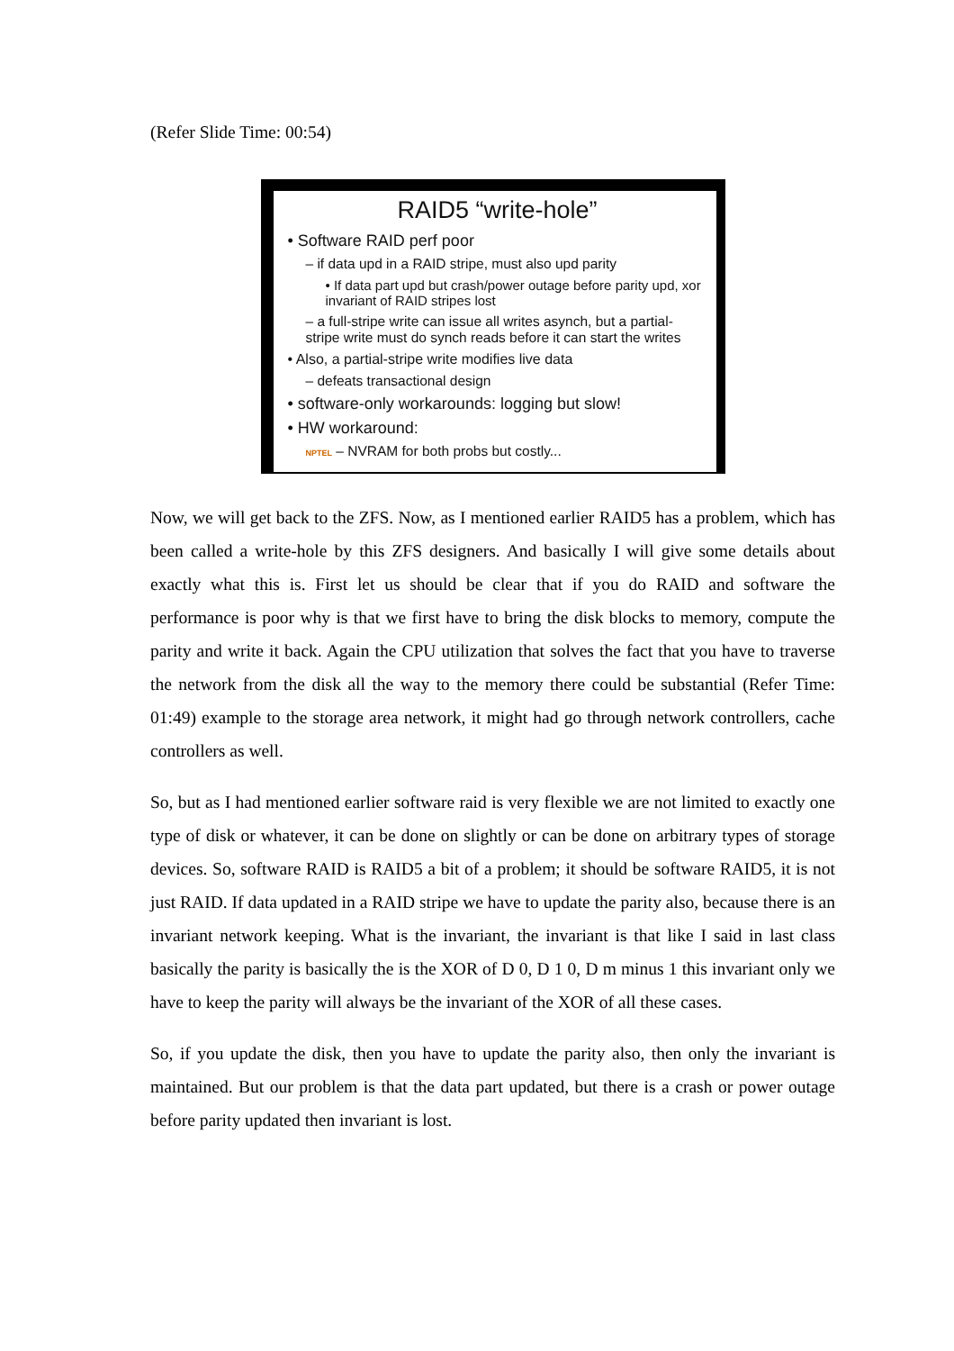(Refer Slide Time: 00:54)
RAID5 “write-hole”
• Software RAID perf poor
– if data upd in a RAID stripe, must also upd parity
• If data part upd but crash/power outage before parity upd, xor invariant of RAID stripes lost
– a full-stripe write can issue all writes asynch, but a partial-stripe write must do synch reads before it can start the writes
• Also, a partial-stripe write modifies live data
– defeats transactional design
• software-only workarounds: logging but slow!
• HW workaround:
NPTEL – NVRAM for both probs but costly...
Now, we will get back to the ZFS. Now, as I mentioned earlier RAID5 has a problem, which has been called a write-hole by this ZFS designers. And basically I will give some details about exactly what this is. First let us should be clear that if you do RAID and software the performance is poor why is that we first have to bring the disk blocks to memory, compute the parity and write it back. Again the CPU utilization that solves the fact that you have to traverse the network from the disk all the way to the memory there could be substantial (Refer Time: 01:49) example to the storage area network, it might had go through network controllers, cache controllers as well.
So, but as I had mentioned earlier software raid is very flexible we are not limited to exactly one type of disk or whatever, it can be done on slightly or can be done on arbitrary types of storage devices. So, software RAID is RAID5 a bit of a problem; it should be software RAID5, it is not just RAID. If data updated in a RAID stripe we have to update the parity also, because there is an invariant network keeping. What is the invariant, the invariant is that like I said in last class basically the parity is basically the is the XOR of D 0, D 1 0, D m minus 1 this invariant only we have to keep the parity will always be the invariant of the XOR of all these cases.
So, if you update the disk, then you have to update the parity also, then only the invariant is maintained. But our problem is that the data part updated, but there is a crash or power outage before parity updated then invariant is lost.